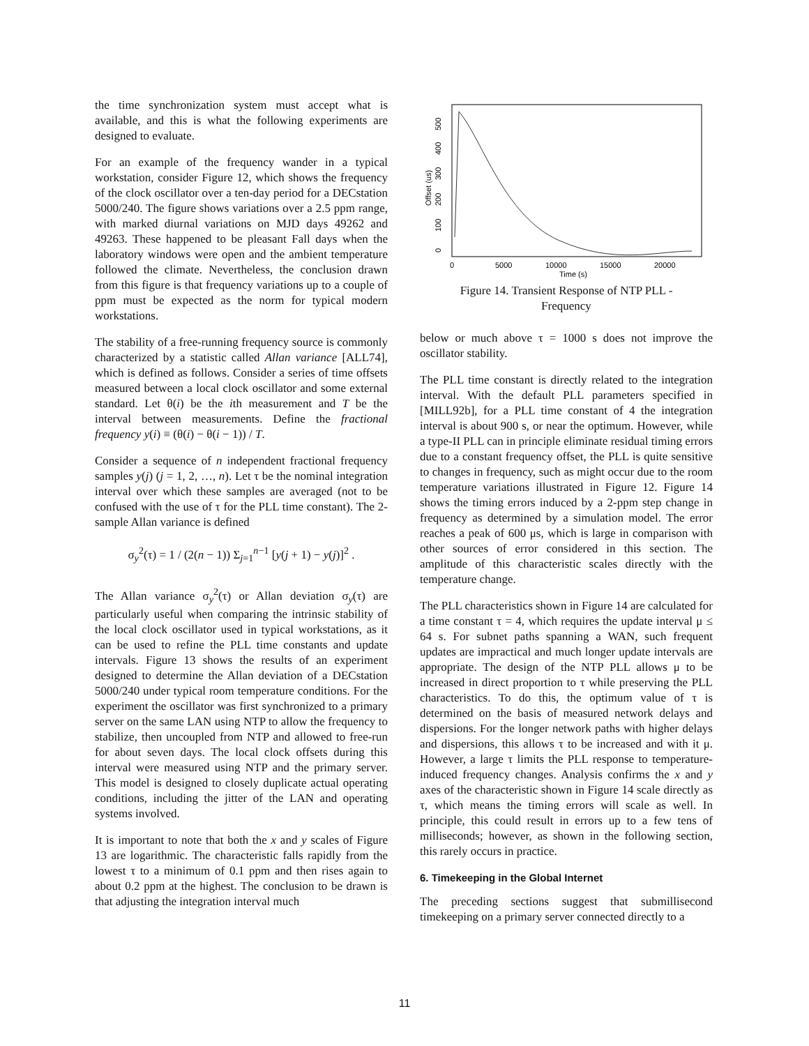the time synchronization system must accept what is available, and this is what the following experiments are designed to evaluate.
For an example of the frequency wander in a typical workstation, consider Figure 12, which shows the frequency of the clock oscillator over a ten-day period for a DECstation 5000/240. The figure shows variations over a 2.5 ppm range, with marked diurnal variations on MJD days 49262 and 49263. These happened to be pleasant Fall days when the laboratory windows were open and the ambient temperature followed the climate. Nevertheless, the conclusion drawn from this figure is that frequency variations up to a couple of ppm must be expected as the norm for typical modern workstations.
The stability of a free-running frequency source is commonly characterized by a statistic called Allan variance [ALL74], which is defined as follows. Consider a series of time offsets measured between a local clock oscillator and some external standard. Let θ(i) be the ith measurement and T be the interval between measurements. Define the fractional frequency y(i) ≡ (θ(i) − θ(i − 1)) / T.
Consider a sequence of n independent fractional frequency samples y(j) (j = 1, 2, …, n). Let τ be the nominal integration interval over which these samples are averaged (not to be confused with the use of τ for the PLL time constant). The 2-sample Allan variance is defined
σ<sub>y</sub><sup>2</sup>(τ) = 1 / (2(n − 1)) Σ<sub>j=1</sub><sup>n−1</sup> [y(j + 1) − y(j)]<sup>2</sup> .
The Allan variance σ<sub>y</sub><sup>2</sup>(τ) or Allan deviation σ<sub>y</sub>(τ) are particularly useful when comparing the intrinsic stability of the local clock oscillator used in typical workstations, as it can be used to refine the PLL time constants and update intervals. Figure 13 shows the results of an experiment designed to determine the Allan deviation of a DECstation 5000/240 under typical room temperature conditions. For the experiment the oscillator was first synchronized to a primary server on the same LAN using NTP to allow the frequency to stabilize, then uncoupled from NTP and allowed to free-run for about seven days. The local clock offsets during this interval were measured using NTP and the primary server. This model is designed to closely duplicate actual operating conditions, including the jitter of the LAN and operating systems involved.
It is important to note that both the x and y scales of Figure 13 are logarithmic. The characteristic falls rapidly from the lowest τ to a minimum of 0.1 ppm and then rises again to about 0.2 ppm at the highest. The conclusion to be drawn is that adjusting the integration interval much
0
5000
10000
15000
20000
Time (s)
0
100
200
300
400
500
Offset (us)
Figure 14. Transient Response of NTP PLL -
Frequency
below or much above τ = 1000 s does not improve the oscillator stability.
The PLL time constant is directly related to the integration interval. With the default PLL parameters specified in [MILL92b], for a PLL time constant of 4 the integration interval is about 900 s, or near the optimum. However, while a type-II PLL can in principle eliminate residual timing errors due to a constant frequency offset, the PLL is quite sensitive to changes in frequency, such as might occur due to the room temperature variations illustrated in Figure 12. Figure 14 shows the timing errors induced by a 2-ppm step change in frequency as determined by a simulation model. The error reaches a peak of 600 μs, which is large in comparison with other sources of error considered in this section. The amplitude of this characteristic scales directly with the temperature change.
The PLL characteristics shown in Figure 14 are calculated for a time constant τ = 4, which requires the update interval μ ≤ 64 s. For subnet paths spanning a WAN, such frequent updates are impractical and much longer update intervals are appropriate. The design of the NTP PLL allows μ to be increased in direct proportion to τ while preserving the PLL characteristics. To do this, the optimum value of τ is determined on the basis of measured network delays and dispersions. For the longer network paths with higher delays and dispersions, this allows τ to be increased and with it μ. However, a large τ limits the PLL response to temperature-induced frequency changes. Analysis confirms the x and y axes of the characteristic shown in Figure 14 scale directly as τ, which means the timing errors will scale as well. In principle, this could result in errors up to a few tens of milliseconds; however, as shown in the following section, this rarely occurs in practice.
6. Timekeeping in the Global Internet
The preceding sections suggest that submillisecond timekeeping on a primary server connected directly to a
11